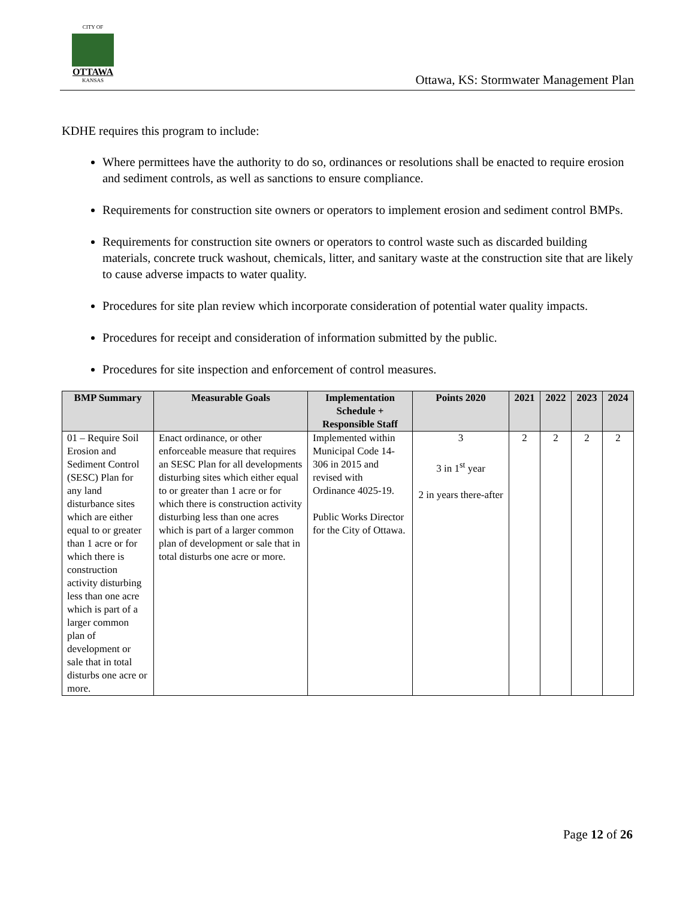CITY OF
OTTAWA
KANSAS
Ottawa, KS: Stormwater Management Plan
KDHE requires this program to include:
Where permittees have the authority to do so, ordinances or resolutions shall be enacted to require erosion and sediment controls, as well as sanctions to ensure compliance.
Requirements for construction site owners or operators to implement erosion and sediment control BMPs.
Requirements for construction site owners or operators to control waste such as discarded building materials, concrete truck washout, chemicals, litter, and sanitary waste at the construction site that are likely to cause adverse impacts to water quality.
Procedures for site plan review which incorporate consideration of potential water quality impacts.
Procedures for receipt and consideration of information submitted by the public.
Procedures for site inspection and enforcement of control measures.
| BMP Summary | Measurable Goals | Implementation Schedule + Responsible Staff | Points 2020 | 2021 | 2022 | 2023 | 2024 |
| --- | --- | --- | --- | --- | --- | --- | --- |
| 01 – Require Soil Erosion and Sediment Control (SESC) Plan for any land disturbance sites which are either equal to or greater than 1 acre or for which there is construction activity disturbing less than one acre which is part of a larger common plan of development or sale that in total disturbs one acre or more. | Enact ordinance, or other enforceable measure that requires an SESC Plan for all developments disturbing sites which either equal to or greater than 1 acre or for which there is construction activity disturbing less than one acres which is part of a larger common plan of development or sale that in total disturbs one acre or more. | Implemented within Municipal Code 14-306 in 2015 and revised with Ordinance 4025-19. Public Works Director for the City of Ottawa. | 3 3 in 1<sup>st</sup> year 2 in years there-after | 2 | 2 | 2 | 2 |
Page 12 of 26